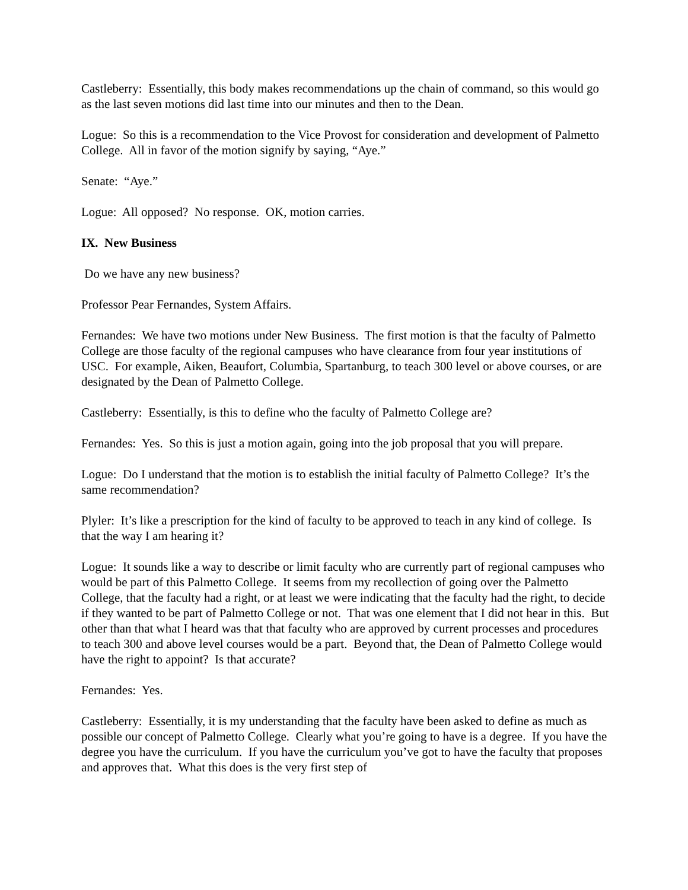Castleberry: Essentially, this body makes recommendations up the chain of command, so this would go as the last seven motions did last time into our minutes and then to the Dean.
Logue: So this is a recommendation to the Vice Provost for consideration and development of Palmetto College. All in favor of the motion signify by saying, “Aye.”
Senate: “Aye.”
Logue: All opposed? No response. OK, motion carries.
IX. New Business
Do we have any new business?
Professor Pear Fernandes, System Affairs.
Fernandes: We have two motions under New Business. The first motion is that the faculty of Palmetto College are those faculty of the regional campuses who have clearance from four year institutions of USC. For example, Aiken, Beaufort, Columbia, Spartanburg, to teach 300 level or above courses, or are designated by the Dean of Palmetto College.
Castleberry: Essentially, is this to define who the faculty of Palmetto College are?
Fernandes: Yes. So this is just a motion again, going into the job proposal that you will prepare.
Logue: Do I understand that the motion is to establish the initial faculty of Palmetto College? It’s the same recommendation?
Plyler: It’s like a prescription for the kind of faculty to be approved to teach in any kind of college. Is that the way I am hearing it?
Logue: It sounds like a way to describe or limit faculty who are currently part of regional campuses who would be part of this Palmetto College. It seems from my recollection of going over the Palmetto College, that the faculty had a right, or at least we were indicating that the faculty had the right, to decide if they wanted to be part of Palmetto College or not. That was one element that I did not hear in this. But other than that what I heard was that that faculty who are approved by current processes and procedures to teach 300 and above level courses would be a part. Beyond that, the Dean of Palmetto College would have the right to appoint? Is that accurate?
Fernandes: Yes.
Castleberry: Essentially, it is my understanding that the faculty have been asked to define as much as possible our concept of Palmetto College. Clearly what you’re going to have is a degree. If you have the degree you have the curriculum. If you have the curriculum you’ve got to have the faculty that proposes and approves that. What this does is the very first step of